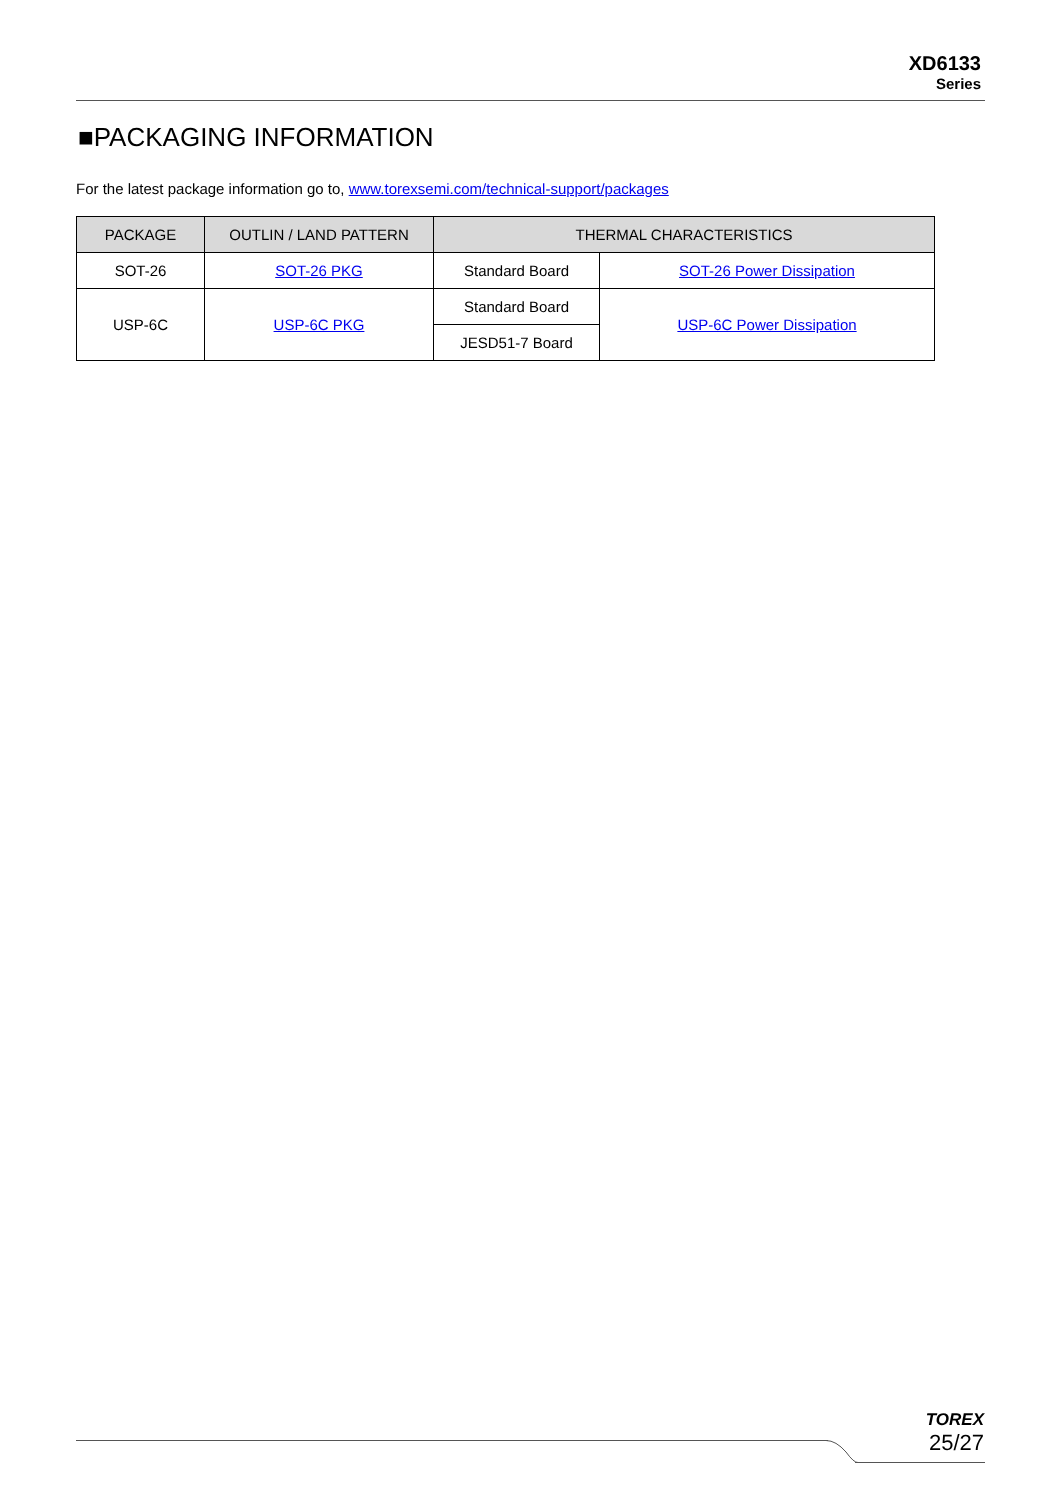XD6133
Series
■PACKAGING INFORMATION
For the latest package information go to, www.torexsemi.com/technical-support/packages
| PACKAGE | OUTLIN / LAND PATTERN | THERMAL CHARACTERISTICS | |
| --- | --- | --- | --- |
| SOT-26 | SOT-26 PKG | Standard Board | SOT-26 Power Dissipation |
| USP-6C | USP-6C PKG | Standard Board | USP-6C Power Dissipation |
| | | JESD51-7 Board | |
TOREX
25/27